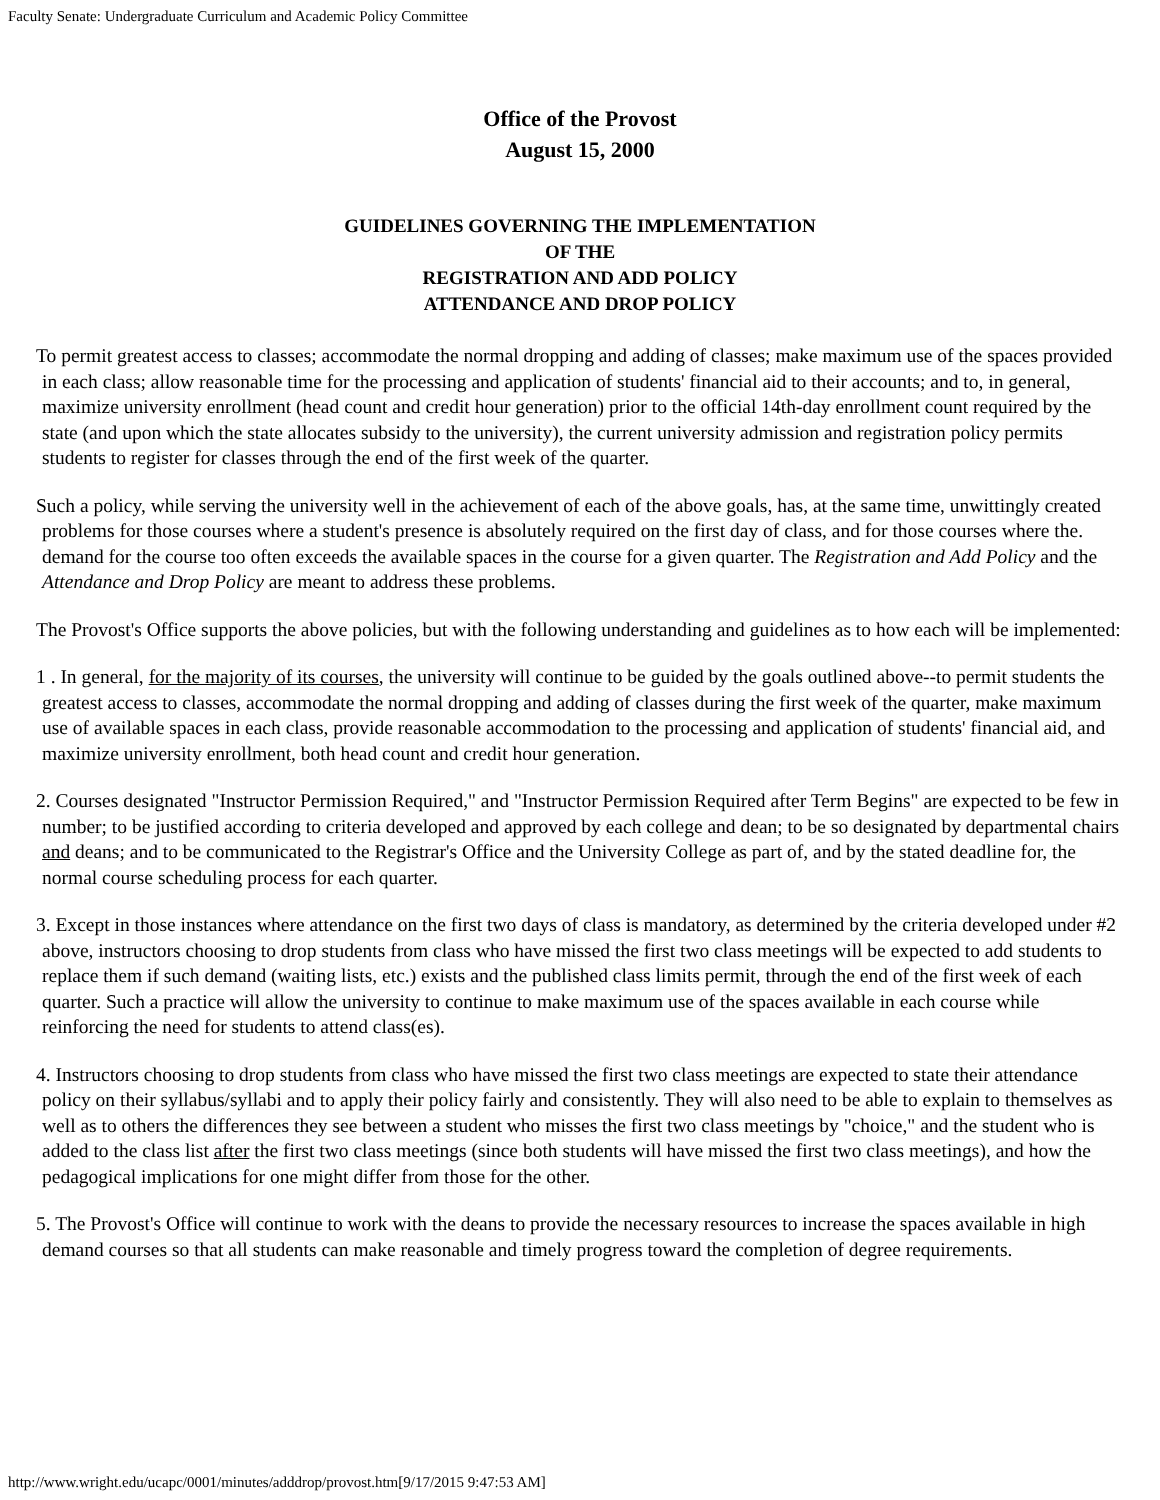Faculty Senate: Undergraduate Curriculum and Academic Policy Committee
Office of the Provost
August 15, 2000
GUIDELINES GOVERNING THE IMPLEMENTATION
OF THE
REGISTRATION AND ADD POLICY
ATTENDANCE AND DROP POLICY
To permit greatest access to classes; accommodate the normal dropping and adding of classes; make maximum use of the spaces provided in each class; allow reasonable time for the processing and application of students' financial aid to their accounts; and to, in general, maximize university enrollment (head count and credit hour generation) prior to the official 14th-day enrollment count required by the state (and upon which the state allocates subsidy to the university), the current university admission and registration policy permits students to register for classes through the end of the first week of the quarter.
Such a policy, while serving the university well in the achievement of each of the above goals, has, at the same time, unwittingly created problems for those courses where a student's presence is absolutely required on the first day of class, and for those courses where the. demand for the course too often exceeds the available spaces in the course for a given quarter. The Registration and Add Policy and the Attendance and Drop Policy are meant to address these problems.
The Provost's Office supports the above policies, but with the following understanding and guidelines as to how each will be implemented:
1 . In general, for the majority of its courses, the university will continue to be guided by the goals outlined above--to permit students the greatest access to classes, accommodate the normal dropping and adding of classes during the first week of the quarter, make maximum use of available spaces in each class, provide reasonable accommodation to the processing and application of students' financial aid, and maximize university enrollment, both head count and credit hour generation.
2. Courses designated "Instructor Permission Required," and "Instructor Permission Required after Term Begins" are expected to be few in number; to be justified according to criteria developed and approved by each college and dean; to be so designated by departmental chairs and deans; and to be communicated to the Registrar's Office and the University College as part of, and by the stated deadline for, the normal course scheduling process for each quarter.
3. Except in those instances where attendance on the first two days of class is mandatory, as determined by the criteria developed under #2 above, instructors choosing to drop students from class who have missed the first two class meetings will be expected to add students to replace them if such demand (waiting lists, etc.) exists and the published class limits permit, through the end of the first week of each quarter. Such a practice will allow the university to continue to make maximum use of the spaces available in each course while reinforcing the need for students to attend class(es).
4. Instructors choosing to drop students from class who have missed the first two class meetings are expected to state their attendance policy on their syllabus/syllabi and to apply their policy fairly and consistently. They will also need to be able to explain to themselves as well as to others the differences they see between a student who misses the first two class meetings by "choice," and the student who is added to the class list after the first two class meetings (since both students will have missed the first two class meetings), and how the pedagogical implications for one might differ from those for the other.
5. The Provost's Office will continue to work with the deans to provide the necessary resources to increase the spaces available in high demand courses so that all students can make reasonable and timely progress toward the completion of degree requirements.
http://www.wright.edu/ucapc/0001/minutes/adddrop/provost.htm[9/17/2015 9:47:53 AM]